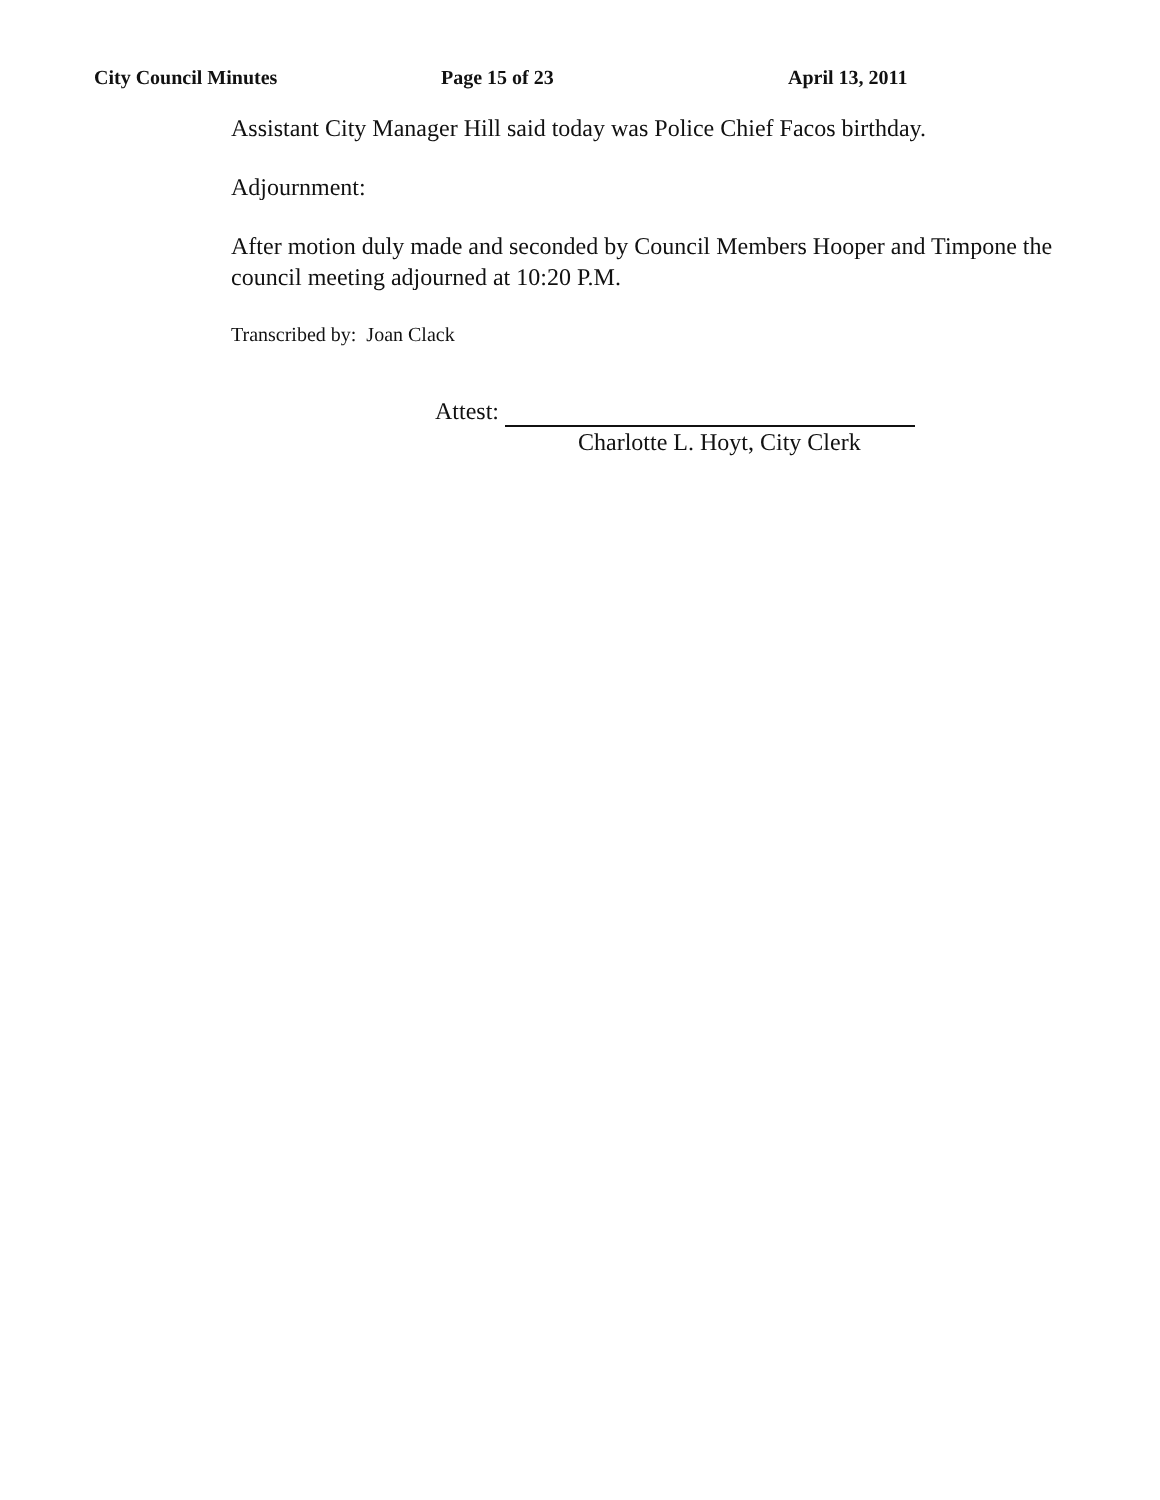City Council Minutes Page 15 of 23 April 13, 2011
Assistant City Manager Hill said today was Police Chief Facos birthday.
Adjournment:
After motion duly made and seconded by Council Members Hooper and Timpone the council meeting adjourned at 10:20 P.M.
Transcribed by: Joan Clack
Attest:
Charlotte L. Hoyt, City Clerk